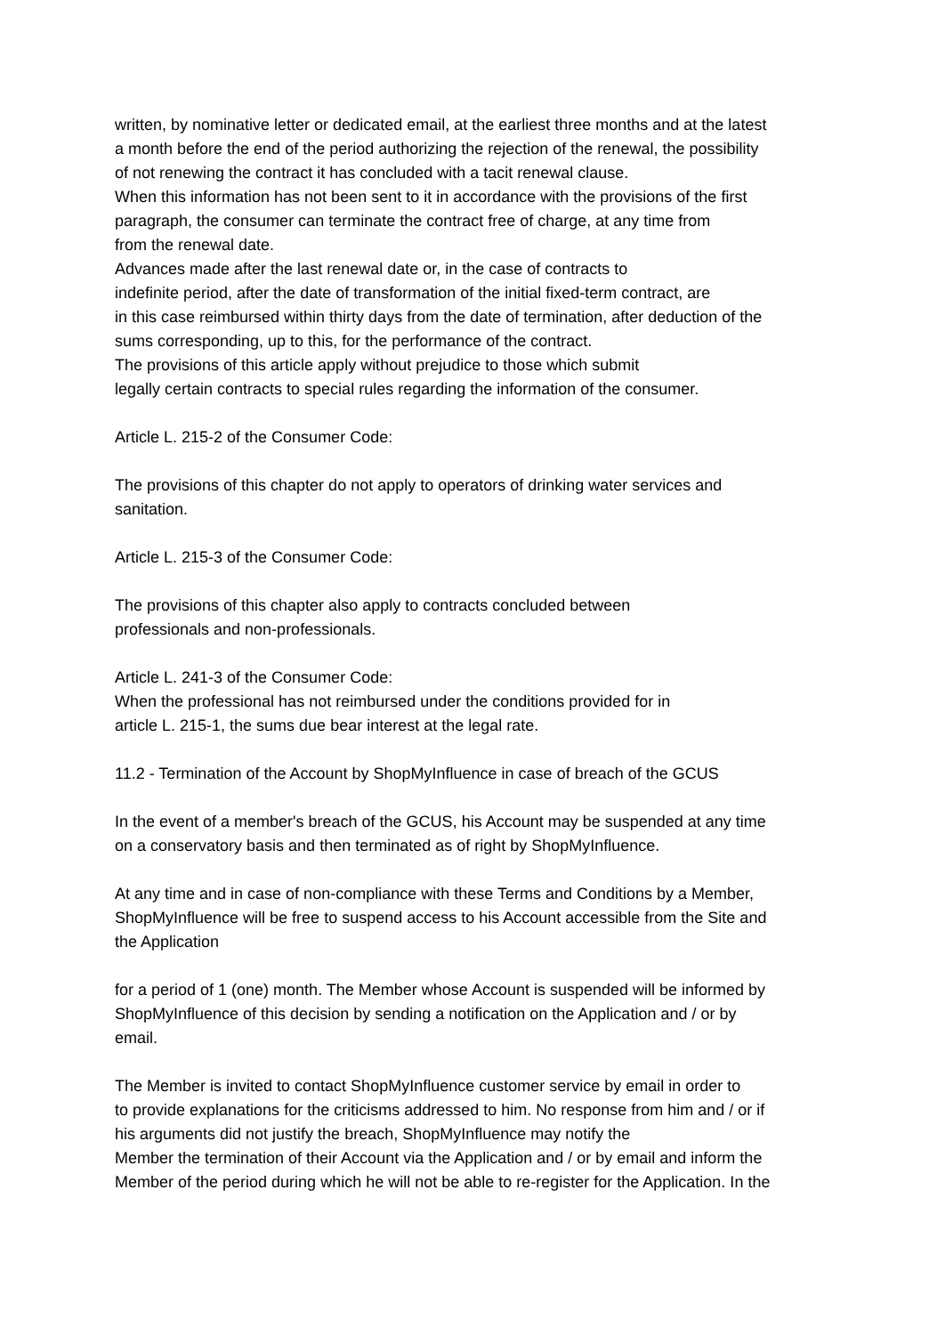written, by nominative letter or dedicated email, at the earliest three months and at the latest
a month before the end of the period authorizing the rejection of the renewal, the possibility
of not renewing the contract it has concluded with a tacit renewal clause.
When this information has not been sent to it in accordance with the provisions of the first
paragraph, the consumer can terminate the contract free of charge, at any time from
from the renewal date.
Advances made after the last renewal date or, in the case of contracts to
indefinite period, after the date of transformation of the initial fixed-term contract, are
in this case reimbursed within thirty days from the date of termination, after deduction of the
sums corresponding, up to this, for the performance of the contract.
The provisions of this article apply without prejudice to those which submit
legally certain contracts to special rules regarding the information of the consumer.
Article L. 215-2 of the Consumer Code:
The provisions of this chapter do not apply to operators of drinking water services and
sanitation.
Article L. 215-3 of the Consumer Code:
The provisions of this chapter also apply to contracts concluded between
professionals and non-professionals.
Article L. 241-3 of the Consumer Code:
When the professional has not reimbursed under the conditions provided for in
article L. 215-1, the sums due bear interest at the legal rate.
11.2 - Termination of the Account by ShopMyInfluence in case of breach of the GCUS
In the event of a member's breach of the GCUS, his Account may be suspended at any time
on a conservatory basis and then terminated as of right by ShopMyInfluence.
At any time and in case of non-compliance with these Terms and Conditions by a Member,
ShopMyInfluence will be free to suspend access to his Account accessible from the Site and
the Application
for a period of 1 (one) month. The Member whose Account is suspended will be informed by
ShopMyInfluence of this decision by sending a notification on the Application and / or by
email.
The Member is invited to contact ShopMyInfluence customer service by email in order to
to provide explanations for the criticisms addressed to him. No response from him and / or if
his arguments did not justify the breach, ShopMyInfluence may notify the
Member the termination of their Account via the Application and / or by email and inform the
Member of the period during which he will not be able to re-register for the Application. In the